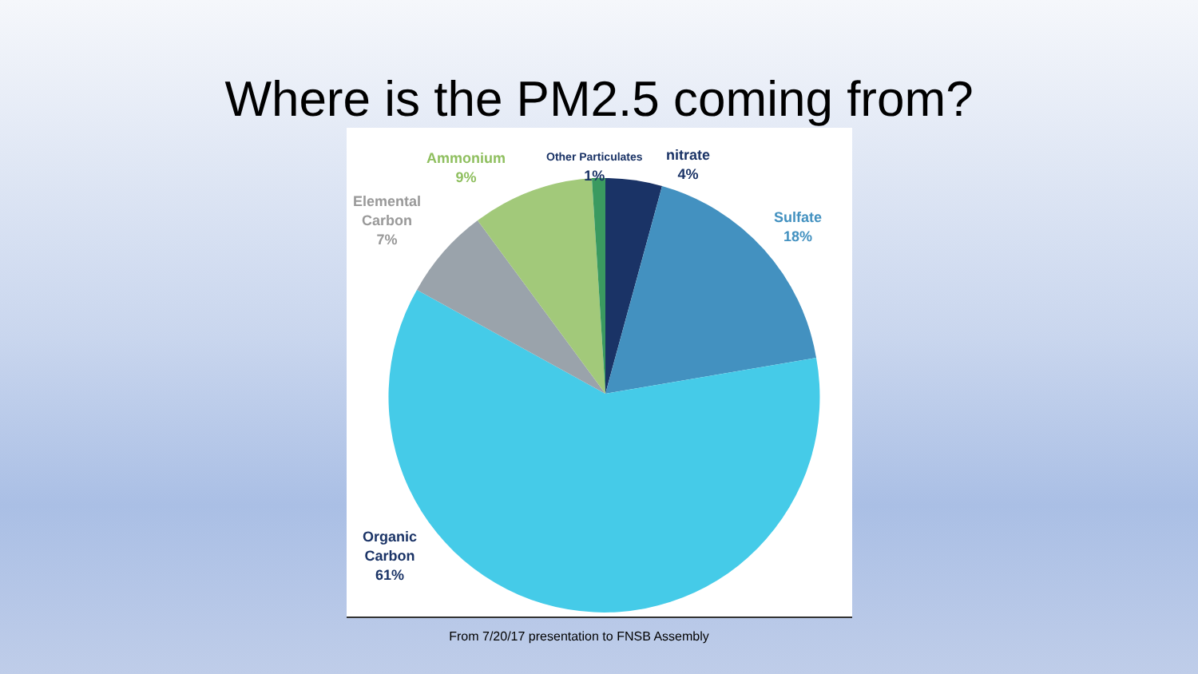Where is the PM2.5 coming from?
Ammonium
9%
Other Particulates
1%
nitrate
4%
Elemental
Carbon
7%
Sulfate
18%
Organic
Carbon
61%
From 7/20/17 presentation to FNSB Assembly